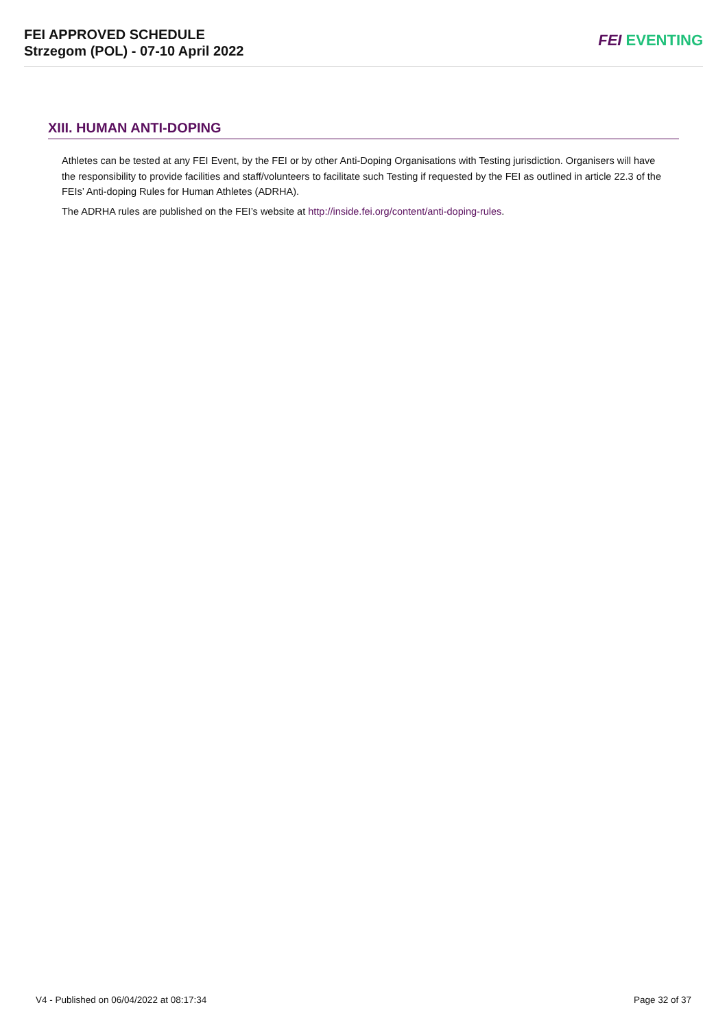FEI APPROVED SCHEDULE
Strzegom (POL) - 07-10 April 2022
FEI EVENTING
XIII. HUMAN ANTI-DOPING
Athletes can be tested at any FEI Event, by the FEI or by other Anti-Doping Organisations with Testing jurisdiction. Organisers will have the responsibility to provide facilities and staff/volunteers to facilitate such Testing if requested by the FEI as outlined in article 22.3 of the FEIs’ Anti-doping Rules for Human Athletes (ADRHA).
The ADRHA rules are published on the FEI’s website at http://inside.fei.org/content/anti-doping-rules.
V4 - Published on 06/04/2022 at 08:17:34 Page 32 of 37